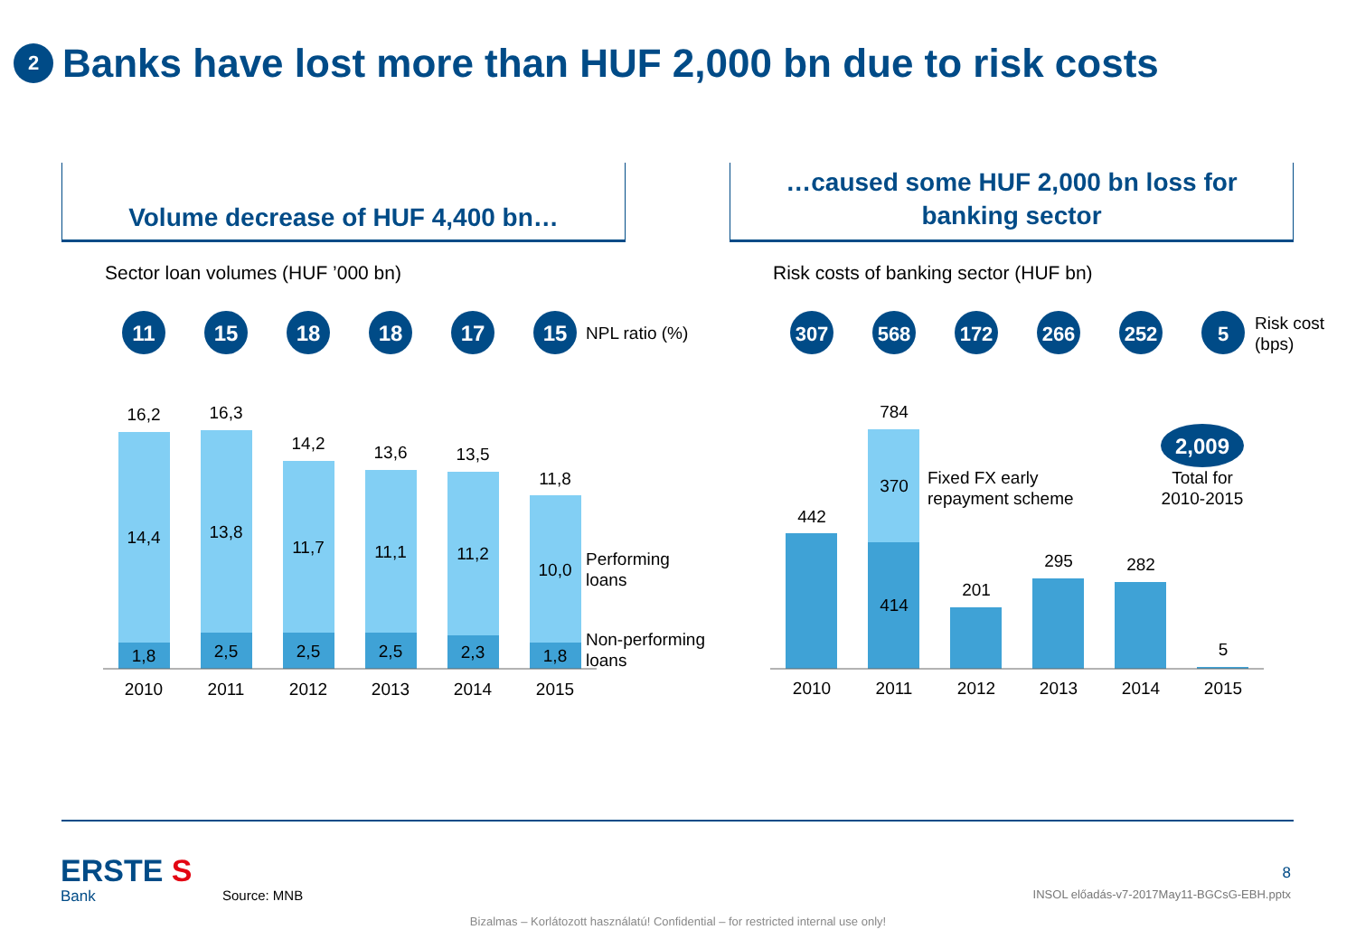2 Banks have lost more than HUF 2,000 bn due to risk costs
Volume decrease of HUF 4,400 bn…
Sector loan volumes (HUF ’000 bn)
…caused some HUF 2,000 bn loss for
banking sector
Risk costs of banking sector (HUF bn)
11
15
18
18
17
15
307
568
172
266
252
5
2,009
NPL ratio (%)
Risk cost
(bps)
16,2
16,3
14,2
13,6
13,5
11,8
14,4
13,8
11,7
11,1
11,2
10,0
1,8
2,5
2,5
2,5
2,3
1,8
2010
2011
2012
2013
2014
2015
442
784
370
414
201
295
282
5
2010
2011
2012
2013
2014
2015
Total for
2010-2015
Performing
loans
Non-performing
loans
Fixed FX early
repayment scheme
ERSTE S
Bank Source: MNB
8
INSOL előadás-v7-2017May11-BGCsG-EBH.pptx
Bizalmas – Korlátozott használatú! Confidential – for restricted internal use only!